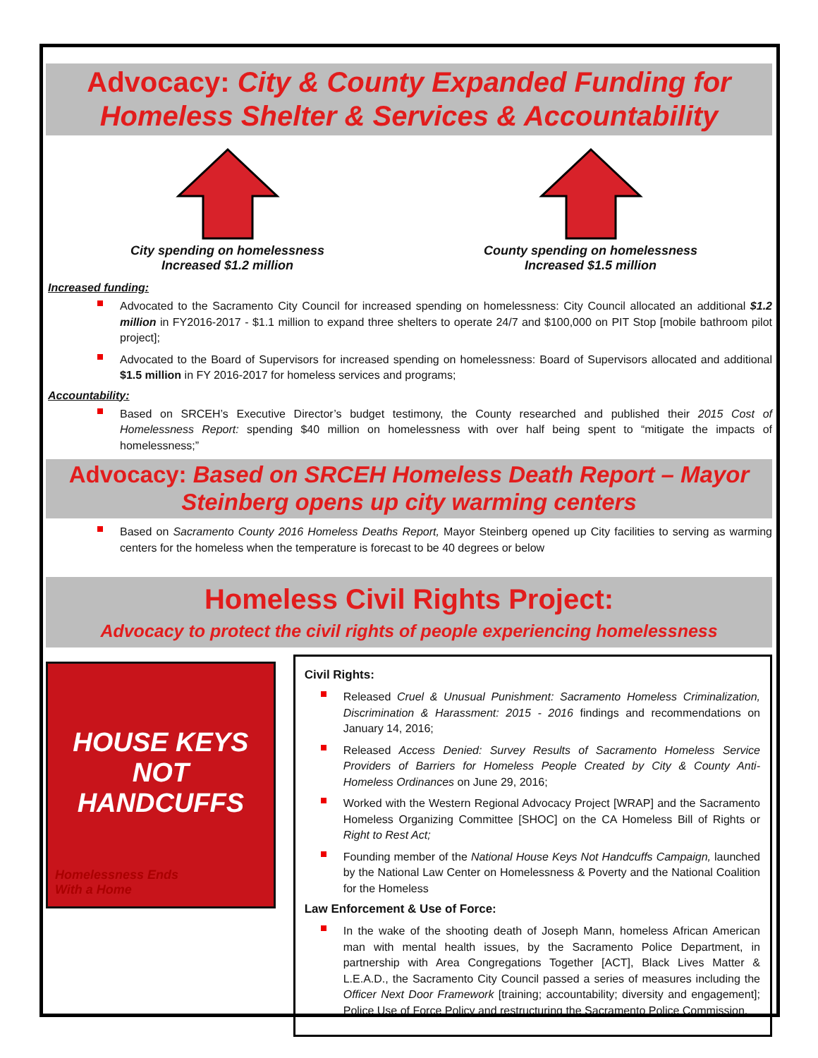Advocacy: City & County Expanded Funding for Homeless Shelter & Services & Accountability
City spending on homelessness
Increased $1.2 million
County spending on homelessness
Increased $1.5 million
Increased funding:
Advocated to the Sacramento City Council for increased spending on homelessness: City Council allocated an additional $1.2 million in FY2016-2017 - $1.1 million to expand three shelters to operate 24/7 and $100,000 on PIT Stop [mobile bathroom pilot project];
Advocated to the Board of Supervisors for increased spending on homelessness: Board of Supervisors allocated and additional $1.5 million in FY 2016-2017 for homeless services and programs;
Accountability:
Based on SRCEH’s Executive Director’s budget testimony, the County researched and published their 2015 Cost of Homelessness Report: spending $40 million on homelessness with over half being spent to “mitigate the impacts of homelessness;”
Advocacy: Based on SRCEH Homeless Death Report – Mayor Steinberg opens up city warming centers
Based on Sacramento County 2016 Homeless Deaths Report, Mayor Steinberg opened up City facilities to serving as warming centers for the homeless when the temperature is forecast to be 40 degrees or below
Homeless Civil Rights Project:
Advocacy to protect the civil rights of people experiencing homelessness
HOUSE KEYS
NOT
HANDCUFFS
Homelessness Ends
With a Home
Civil Rights:
Released Cruel & Unusual Punishment: Sacramento Homeless Criminalization, Discrimination & Harassment: 2015 - 2016 findings and recommendations on January 14, 2016;
Released Access Denied: Survey Results of Sacramento Homeless Service Providers of Barriers for Homeless People Created by City & County Anti-Homeless Ordinances on June 29, 2016;
Worked with the Western Regional Advocacy Project [WRAP] and the Sacramento Homeless Organizing Committee [SHOC] on the CA Homeless Bill of Rights or Right to Rest Act;
Founding member of the National House Keys Not Handcuffs Campaign, launched by the National Law Center on Homelessness & Poverty and the National Coalition for the Homeless
Law Enforcement & Use of Force:
In the wake of the shooting death of Joseph Mann, homeless African American man with mental health issues, by the Sacramento Police Department, in partnership with Area Congregations Together [ACT], Black Lives Matter & L.E.A.D., the Sacramento City Council passed a series of measures including the Officer Next Door Framework [training; accountability; diversity and engagement]; Police Use of Force Policy and restructuring the Sacramento Police Commission.